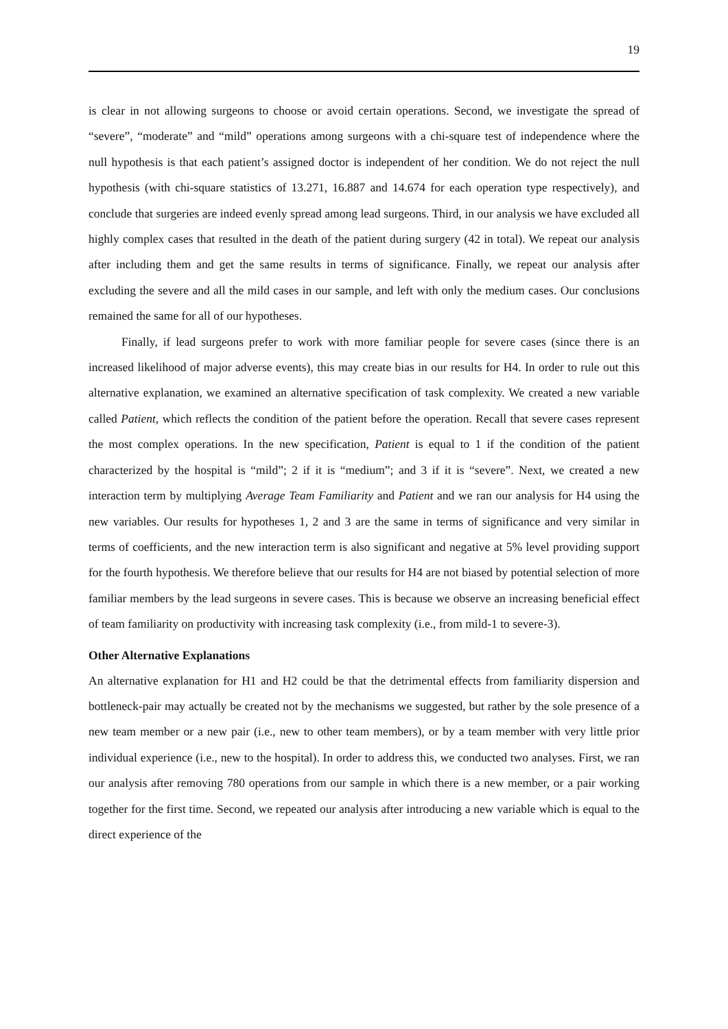19
is clear in not allowing surgeons to choose or avoid certain operations. Second, we investigate the spread of “severe”, “moderate” and “mild” operations among surgeons with a chi-square test of independence where the null hypothesis is that each patient’s assigned doctor is independent of her condition. We do not reject the null hypothesis (with chi-square statistics of 13.271, 16.887 and 14.674 for each operation type respectively), and conclude that surgeries are indeed evenly spread among lead surgeons. Third, in our analysis we have excluded all highly complex cases that resulted in the death of the patient during surgery (42 in total). We repeat our analysis after including them and get the same results in terms of significance. Finally, we repeat our analysis after excluding the severe and all the mild cases in our sample, and left with only the medium cases. Our conclusions remained the same for all of our hypotheses.
Finally, if lead surgeons prefer to work with more familiar people for severe cases (since there is an increased likelihood of major adverse events), this may create bias in our results for H4. In order to rule out this alternative explanation, we examined an alternative specification of task complexity. We created a new variable called Patient, which reflects the condition of the patient before the operation. Recall that severe cases represent the most complex operations. In the new specification, Patient is equal to 1 if the condition of the patient characterized by the hospital is “mild”; 2 if it is “medium”; and 3 if it is “severe”. Next, we created a new interaction term by multiplying Average Team Familiarity and Patient and we ran our analysis for H4 using the new variables. Our results for hypotheses 1, 2 and 3 are the same in terms of significance and very similar in terms of coefficients, and the new interaction term is also significant and negative at 5% level providing support for the fourth hypothesis. We therefore believe that our results for H4 are not biased by potential selection of more familiar members by the lead surgeons in severe cases. This is because we observe an increasing beneficial effect of team familiarity on productivity with increasing task complexity (i.e., from mild-1 to severe-3).
Other Alternative Explanations
An alternative explanation for H1 and H2 could be that the detrimental effects from familiarity dispersion and bottleneck-pair may actually be created not by the mechanisms we suggested, but rather by the sole presence of a new team member or a new pair (i.e., new to other team members), or by a team member with very little prior individual experience (i.e., new to the hospital). In order to address this, we conducted two analyses. First, we ran our analysis after removing 780 operations from our sample in which there is a new member, or a pair working together for the first time. Second, we repeated our analysis after introducing a new variable which is equal to the direct experience of the